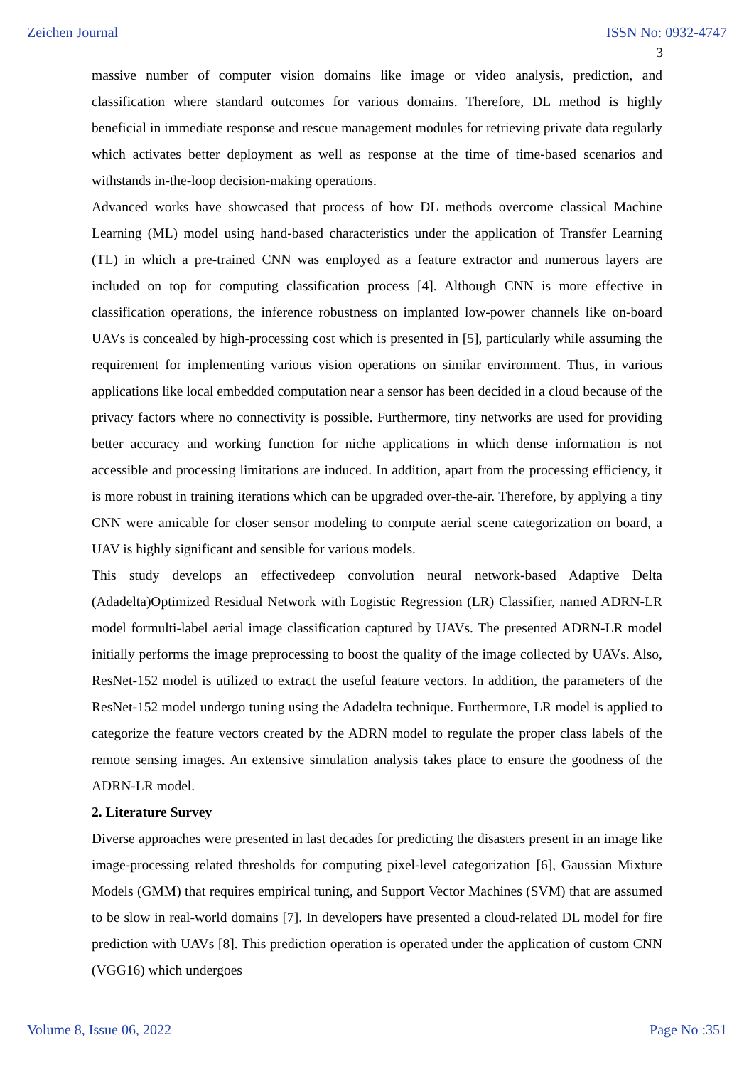Zeichen Journal ISSN No: 0932-4747
3
massive number of computer vision domains like image or video analysis, prediction, and classification where standard outcomes for various domains. Therefore, DL method is highly beneficial in immediate response and rescue management modules for retrieving private data regularly which activates better deployment as well as response at the time of time-based scenarios and withstands in-the-loop decision-making operations.
Advanced works have showcased that process of how DL methods overcome classical Machine Learning (ML) model using hand-based characteristics under the application of Transfer Learning (TL) in which a pre-trained CNN was employed as a feature extractor and numerous layers are included on top for computing classification process [4]. Although CNN is more effective in classification operations, the inference robustness on implanted low-power channels like on-board UAVs is concealed by high-processing cost which is presented in [5], particularly while assuming the requirement for implementing various vision operations on similar environment. Thus, in various applications like local embedded computation near a sensor has been decided in a cloud because of the privacy factors where no connectivity is possible. Furthermore, tiny networks are used for providing better accuracy and working function for niche applications in which dense information is not accessible and processing limitations are induced. In addition, apart from the processing efficiency, it is more robust in training iterations which can be upgraded over-the-air. Therefore, by applying a tiny CNN were amicable for closer sensor modeling to compute aerial scene categorization on board, a UAV is highly significant and sensible for various models.
This study develops an effectivedeep convolution neural network-based Adaptive Delta (Adadelta)Optimized Residual Network with Logistic Regression (LR) Classifier, named ADRN-LR model formulti-label aerial image classification captured by UAVs. The presented ADRN-LR model initially performs the image preprocessing to boost the quality of the image collected by UAVs. Also, ResNet-152 model is utilized to extract the useful feature vectors. In addition, the parameters of the ResNet-152 model undergo tuning using the Adadelta technique. Furthermore, LR model is applied to categorize the feature vectors created by the ADRN model to regulate the proper class labels of the remote sensing images. An extensive simulation analysis takes place to ensure the goodness of the ADRN-LR model.
2. Literature Survey
Diverse approaches were presented in last decades for predicting the disasters present in an image like image-processing related thresholds for computing pixel-level categorization [6], Gaussian Mixture Models (GMM) that requires empirical tuning, and Support Vector Machines (SVM) that are assumed to be slow in real-world domains [7]. In developers have presented a cloud-related DL model for fire prediction with UAVs [8]. This prediction operation is operated under the application of custom CNN (VGG16) which undergoes
Volume 8, Issue 06, 2022 Page No :351